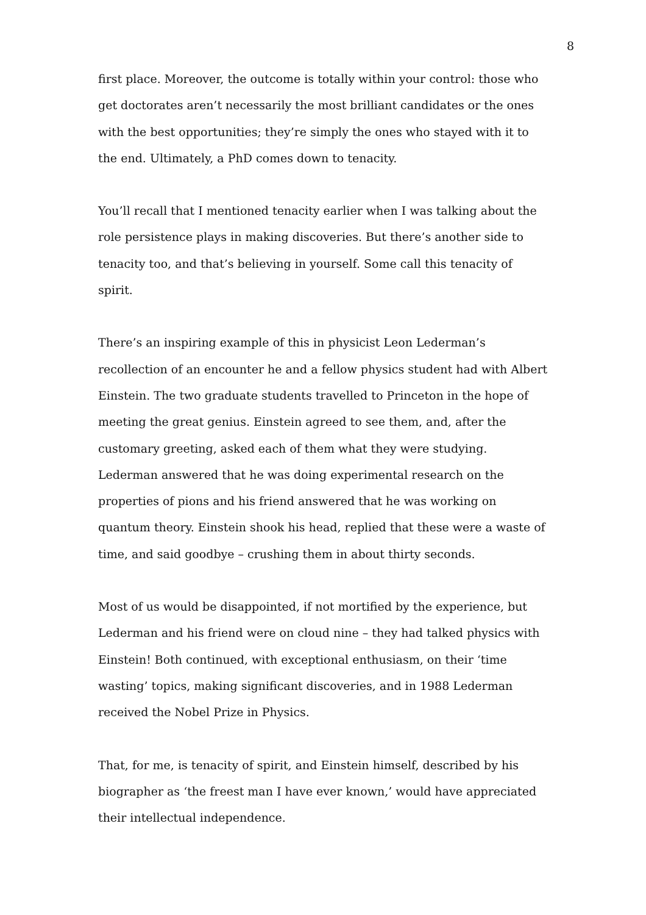8
first place. Moreover, the outcome is totally within your control: those who get doctorates aren’t necessarily the most brilliant candidates or the ones with the best opportunities; they’re simply the ones who stayed with it to the end. Ultimately, a PhD comes down to tenacity.
You’ll recall that I mentioned tenacity earlier when I was talking about the role persistence plays in making discoveries. But there’s another side to tenacity too, and that’s believing in yourself. Some call this tenacity of spirit.
There’s an inspiring example of this in physicist Leon Lederman’s recollection of an encounter he and a fellow physics student had with Albert Einstein. The two graduate students travelled to Princeton in the hope of meeting the great genius. Einstein agreed to see them, and, after the customary greeting, asked each of them what they were studying. Lederman answered that he was doing experimental research on the properties of pions and his friend answered that he was working on quantum theory. Einstein shook his head, replied that these were a waste of time, and said goodbye – crushing them in about thirty seconds.
Most of us would be disappointed, if not mortified by the experience, but Lederman and his friend were on cloud nine – they had talked physics with Einstein! Both continued, with exceptional enthusiasm, on their ‘time wasting’ topics, making significant discoveries, and in 1988 Lederman received the Nobel Prize in Physics.
That, for me, is tenacity of spirit, and Einstein himself, described by his biographer as ‘the freest man I have ever known,’ would have appreciated their intellectual independence.